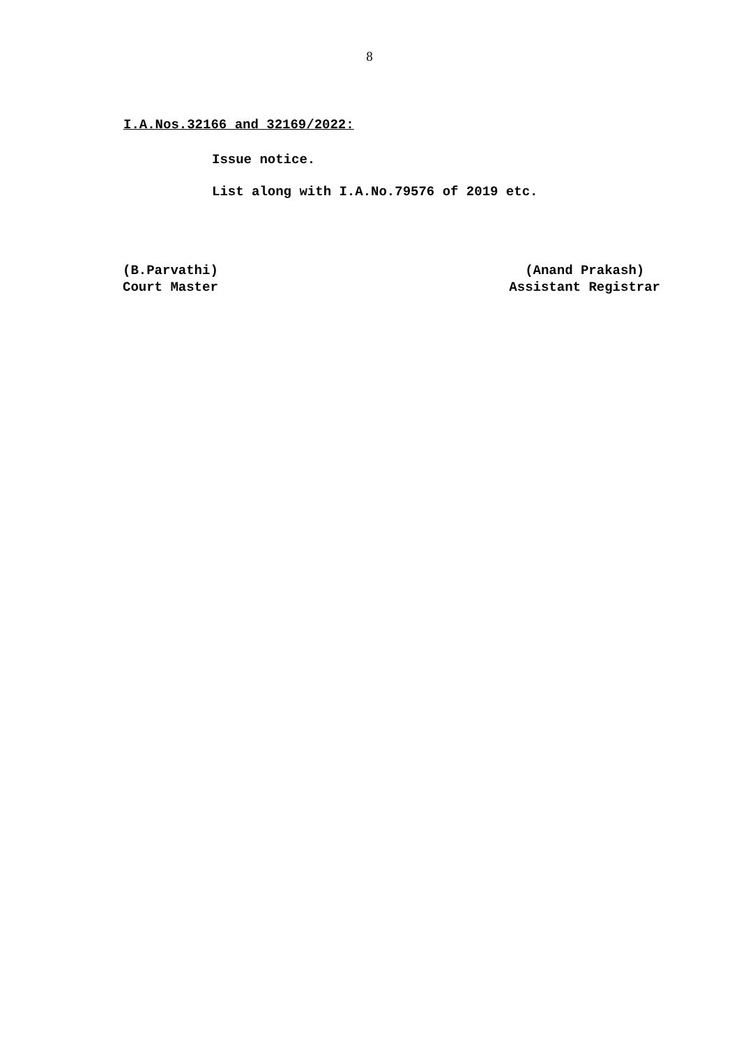8
I.A.Nos.32166 and 32169/2022:
Issue notice.
List along with I.A.No.79576 of 2019 etc.
(B.Parvathi)
Court Master
(Anand Prakash)
Assistant Registrar